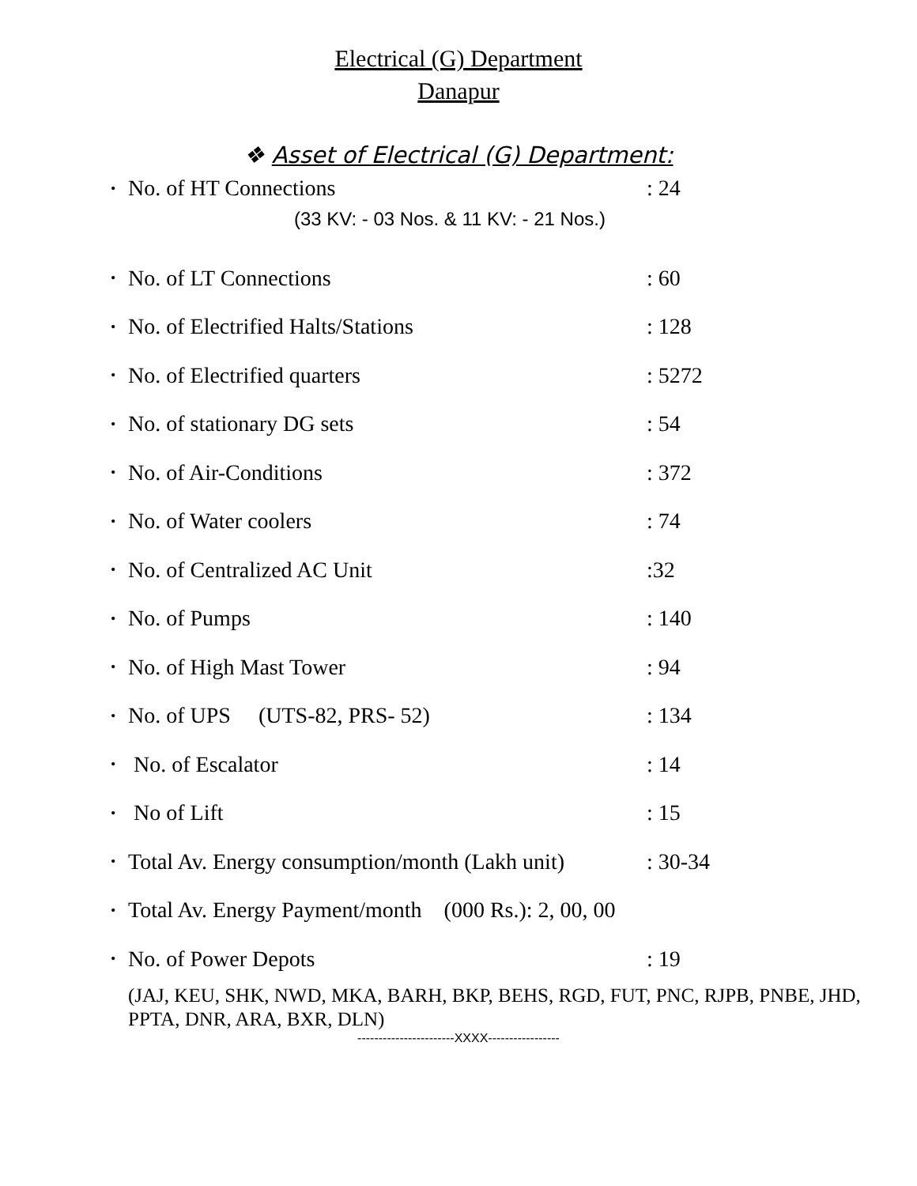Electrical (G) Department
Danapur
❖ Asset of Electrical (G) Department:
• No. of HT Connections: 24
(33 KV: - 03 Nos. & 11 KV: - 21 Nos.)
• No. of LT Connections: 60
• No. of Electrified Halts/Stations: 128
• No. of Electrified quarters: 5272
• No. of stationary DG sets: 54
• No. of Air-Conditions: 372
• No. of Water coolers: 74
• No. of Centralized AC Unit:32
• No. of Pumps: 140
• No. of High Mast Tower: 94
• No. of UPS (UTS-82, PRS- 52): 134
• No. of Escalator: 14
• No of Lift: 15
• Total Av. Energy consumption/month (Lakh unit): 30-34
• Total Av. Energy Payment/month (000 Rs.): 2, 00, 00
• No. of Power Depots: 19
(JAJ, KEU, SHK, NWD, MKA, BARH, BKP, BEHS, RGD, FUT, PNC, RJPB, PNBE, JHD, PPTA, DNR, ARA, BXR, DLN)
-----------------------XXXX-----------------